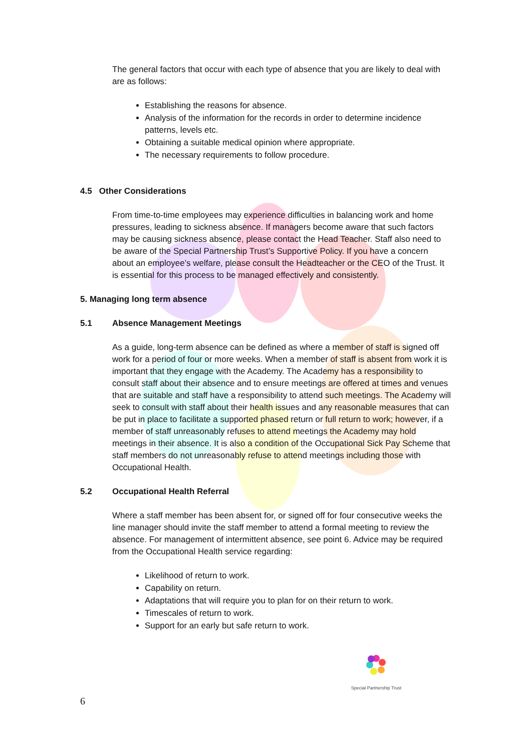The general factors that occur with each type of absence that you are likely to deal with are as follows:
Establishing the reasons for absence.
Analysis of the information for the records in order to determine incidence patterns, levels etc.
Obtaining a suitable medical opinion where appropriate.
The necessary requirements to follow procedure.
4.5 Other Considerations
From time-to-time employees may experience difficulties in balancing work and home pressures, leading to sickness absence. If managers become aware that such factors may be causing sickness absence, please contact the Head Teacher. Staff also need to be aware of the Special Partnership Trust’s Supportive Policy. If you have a concern about an employee’s welfare, please consult the Headteacher or the CEO of the Trust. It is essential for this process to be managed effectively and consistently.
5. Managing long term absence
5.1 Absence Management Meetings
As a guide, long-term absence can be defined as where a member of staff is signed off work for a period of four or more weeks. When a member of staff is absent from work it is important that they engage with the Academy. The Academy has a responsibility to consult staff about their absence and to ensure meetings are offered at times and venues that are suitable and staff have a responsibility to attend such meetings. The Academy will seek to consult with staff about their health issues and any reasonable measures that can be put in place to facilitate a supported phased return or full return to work; however, if a member of staff unreasonably refuses to attend meetings the Academy may hold meetings in their absence. It is also a condition of the Occupational Sick Pay Scheme that staff members do not unreasonably refuse to attend meetings including those with Occupational Health.
5.2 Occupational Health Referral
Where a staff member has been absent for, or signed off for four consecutive weeks the line manager should invite the staff member to attend a formal meeting to review the absence. For management of intermittent absence, see point 6. Advice may be required from the Occupational Health service regarding:
Likelihood of return to work.
Capability on return.
Adaptations that will require you to plan for on their return to work.
Timescales of return to work.
Support for an early but safe return to work.
Special Partnership Trust
6